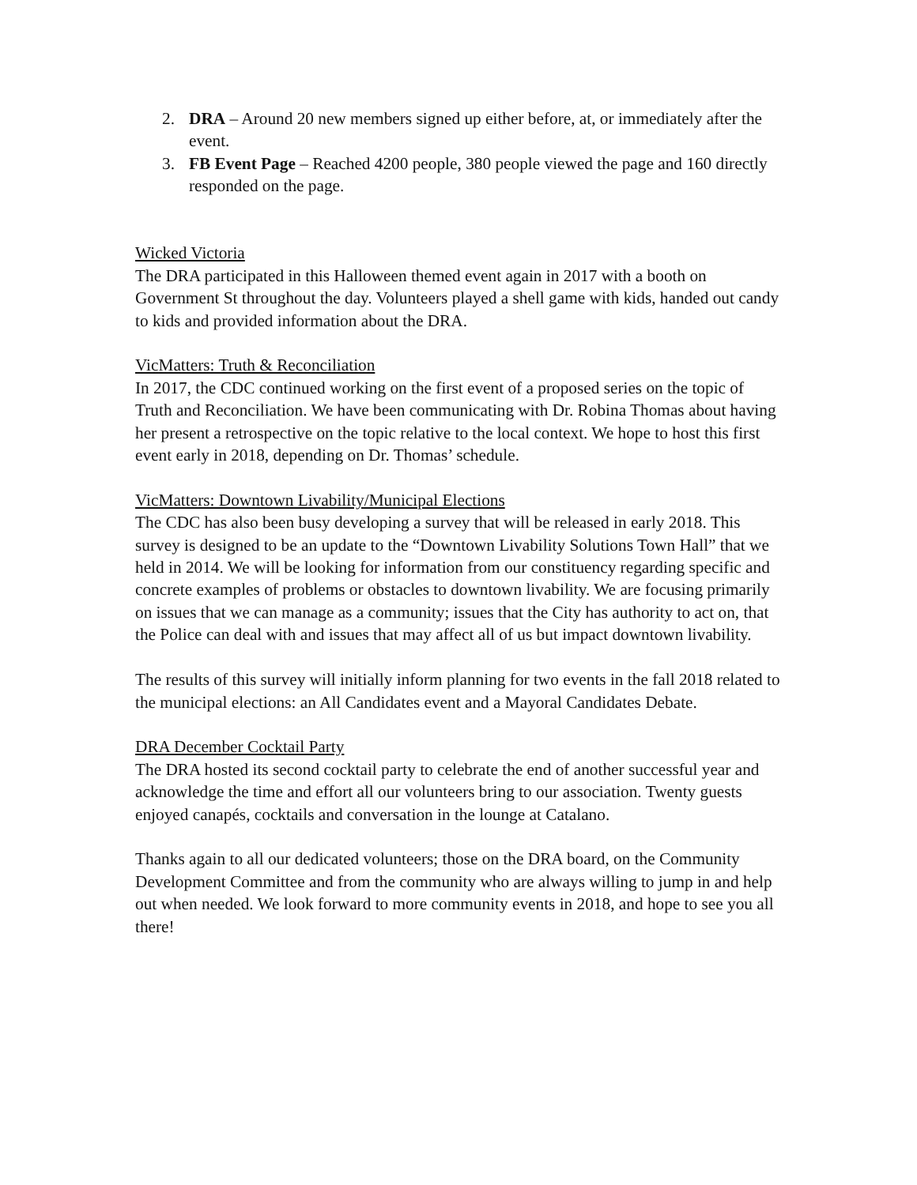2. DRA – Around 20 new members signed up either before, at, or immediately after the event.
3. FB Event Page – Reached 4200 people, 380 people viewed the page and 160 directly responded on the page.
Wicked Victoria
The DRA participated in this Halloween themed event again in 2017 with a booth on Government St throughout the day. Volunteers played a shell game with kids, handed out candy to kids and provided information about the DRA.
VicMatters: Truth & Reconciliation
In 2017, the CDC continued working on the first event of a proposed series on the topic of Truth and Reconciliation. We have been communicating with Dr. Robina Thomas about having her present a retrospective on the topic relative to the local context. We hope to host this first event early in 2018, depending on Dr. Thomas’ schedule.
VicMatters: Downtown Livability/Municipal Elections
The CDC has also been busy developing a survey that will be released in early 2018. This survey is designed to be an update to the “Downtown Livability Solutions Town Hall” that we held in 2014. We will be looking for information from our constituency regarding specific and concrete examples of problems or obstacles to downtown livability. We are focusing primarily on issues that we can manage as a community; issues that the City has authority to act on, that the Police can deal with and issues that may affect all of us but impact downtown livability.
The results of this survey will initially inform planning for two events in the fall 2018 related to the municipal elections: an All Candidates event and a Mayoral Candidates Debate.
DRA December Cocktail Party
The DRA hosted its second cocktail party to celebrate the end of another successful year and acknowledge the time and effort all our volunteers bring to our association. Twenty guests enjoyed canapés, cocktails and conversation in the lounge at Catalano.
Thanks again to all our dedicated volunteers; those on the DRA board, on the Community Development Committee and from the community who are always willing to jump in and help out when needed. We look forward to more community events in 2018, and hope to see you all there!